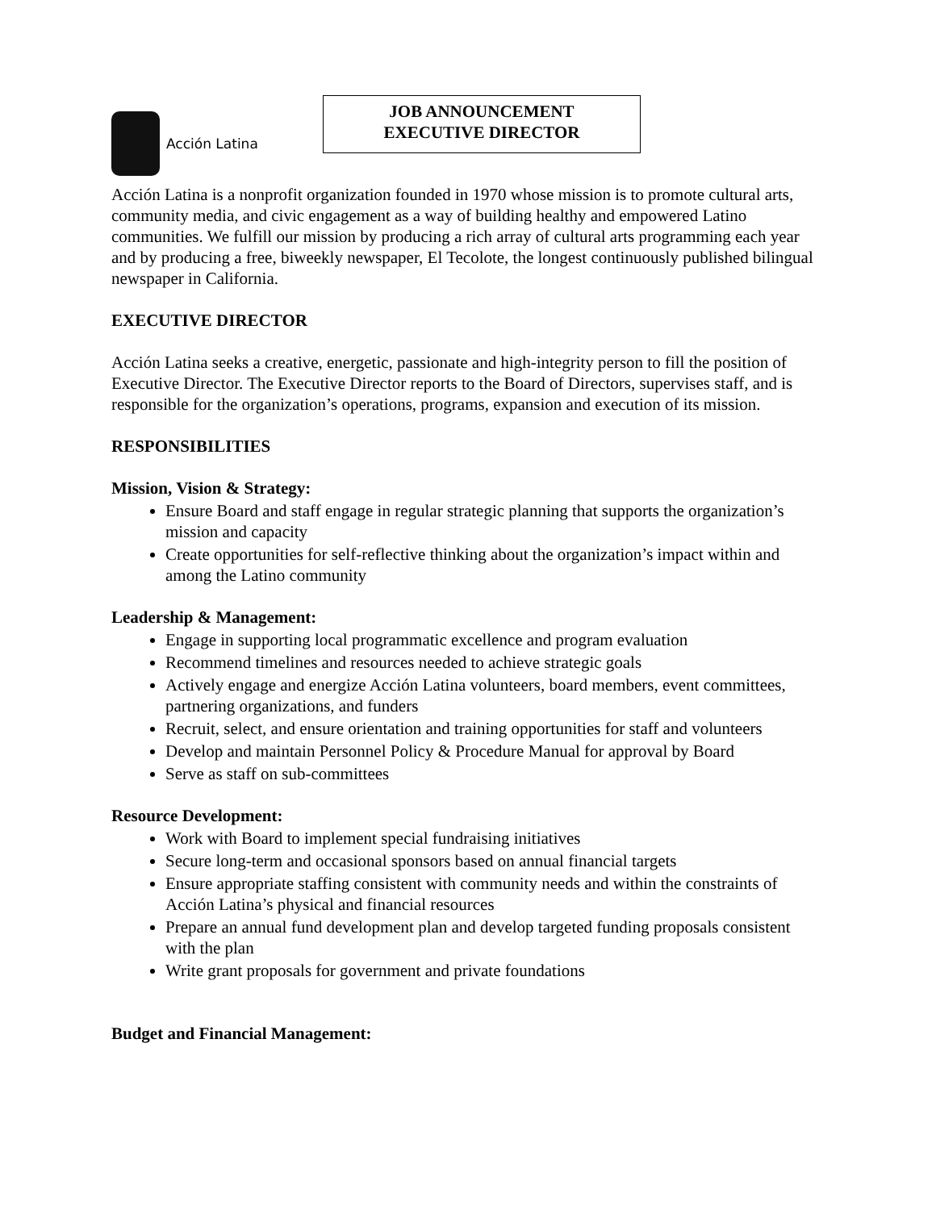Acción Latina
JOB ANNOUNCEMENT
EXECUTIVE DIRECTOR
Acción Latina is a nonprofit organization founded in 1970 whose mission is to promote cultural arts, community media, and civic engagement as a way of building healthy and empowered Latino communities. We fulfill our mission by producing a rich array of cultural arts programming each year and by producing a free, biweekly newspaper, El Tecolote, the longest continuously published bilingual newspaper in California.
EXECUTIVE DIRECTOR
Acción Latina seeks a creative, energetic, passionate and high-integrity person to fill the position of Executive Director. The Executive Director reports to the Board of Directors, supervises staff, and is responsible for the organization’s operations, programs, expansion and execution of its mission.
RESPONSIBILITIES
Mission, Vision & Strategy:
Ensure Board and staff engage in regular strategic planning that supports the organization’s mission and capacity
Create opportunities for self-reflective thinking about the organization’s impact within and among the Latino community
Leadership & Management:
Engage in supporting local programmatic excellence and program evaluation
Recommend timelines and resources needed to achieve strategic goals
Actively engage and energize Acción Latina volunteers, board members, event committees, partnering organizations, and funders
Recruit, select, and ensure orientation and training opportunities for staff and volunteers
Develop and maintain Personnel Policy & Procedure Manual for approval by Board
Serve as staff on sub-committees
Resource Development:
Work with Board to implement special fundraising initiatives
Secure long-term and occasional sponsors based on annual financial targets
Ensure appropriate staffing consistent with community needs and within the constraints of Acción Latina’s physical and financial resources
Prepare an annual fund development plan and develop targeted funding proposals consistent with the plan
Write grant proposals for government and private foundations
Budget and Financial Management: